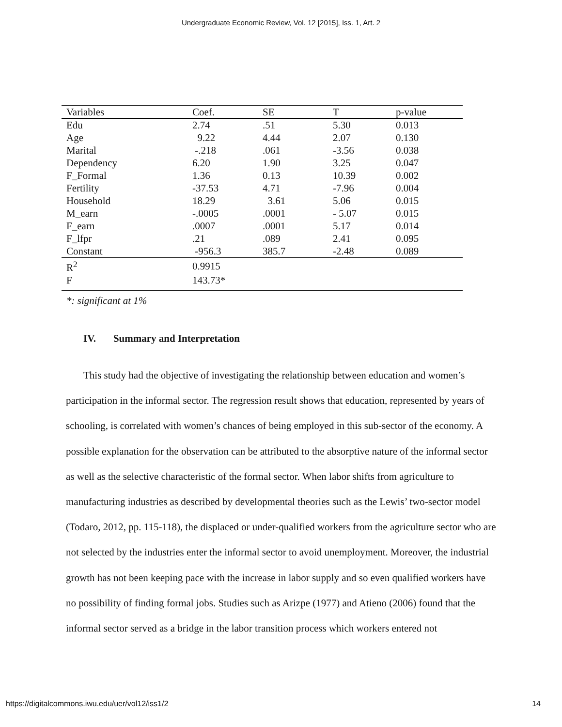Undergraduate Economic Review, Vol. 12 [2015], Iss. 1, Art. 2
| Variables | Coef. | SE | T | p-value |
| --- | --- | --- | --- | --- |
| Edu | 2.74 | .51 | 5.30 | 0.013 |
| Age | 9.22 | 4.44 | 2.07 | 0.130 |
| Marital | -.218 | .061 | -3.56 | 0.038 |
| Dependency | 6.20 | 1.90 | 3.25 | 0.047 |
| F_Formal | 1.36 | 0.13 | 10.39 | 0.002 |
| Fertility | -37.53 | 4.71 | -7.96 | 0.004 |
| Household | 18.29 | 3.61 | 5.06 | 0.015 |
| M_earn | -.0005 | .0001 | - 5.07 | 0.015 |
| F_earn | .0007 | .0001 | 5.17 | 0.014 |
| F_lfpr | .21 | .089 | 2.41 | 0.095 |
| Constant | -956.3 | 385.7 | -2.48 | 0.089 |
| R<sup>2</sup> | 0.9915 | | | |
| F | 143.73* | | | |
*: significant at 1%
IV. Summary and Interpretation
This study had the objective of investigating the relationship between education and women’s participation in the informal sector. The regression result shows that education, represented by years of schooling, is correlated with women’s chances of being employed in this sub-sector of the economy. A possible explanation for the observation can be attributed to the absorptive nature of the informal sector as well as the selective characteristic of the formal sector. When labor shifts from agriculture to manufacturing industries as described by developmental theories such as the Lewis’ two-sector model (Todaro, 2012, pp. 115-118), the displaced or under-qualified workers from the agriculture sector who are not selected by the industries enter the informal sector to avoid unemployment. Moreover, the industrial growth has not been keeping pace with the increase in labor supply and so even qualified workers have no possibility of finding formal jobs. Studies such as Arizpe (1977) and Atieno (2006) found that the informal sector served as a bridge in the labor transition process which workers entered not
https://digitalcommons.iwu.edu/uer/vol12/iss1/2 14